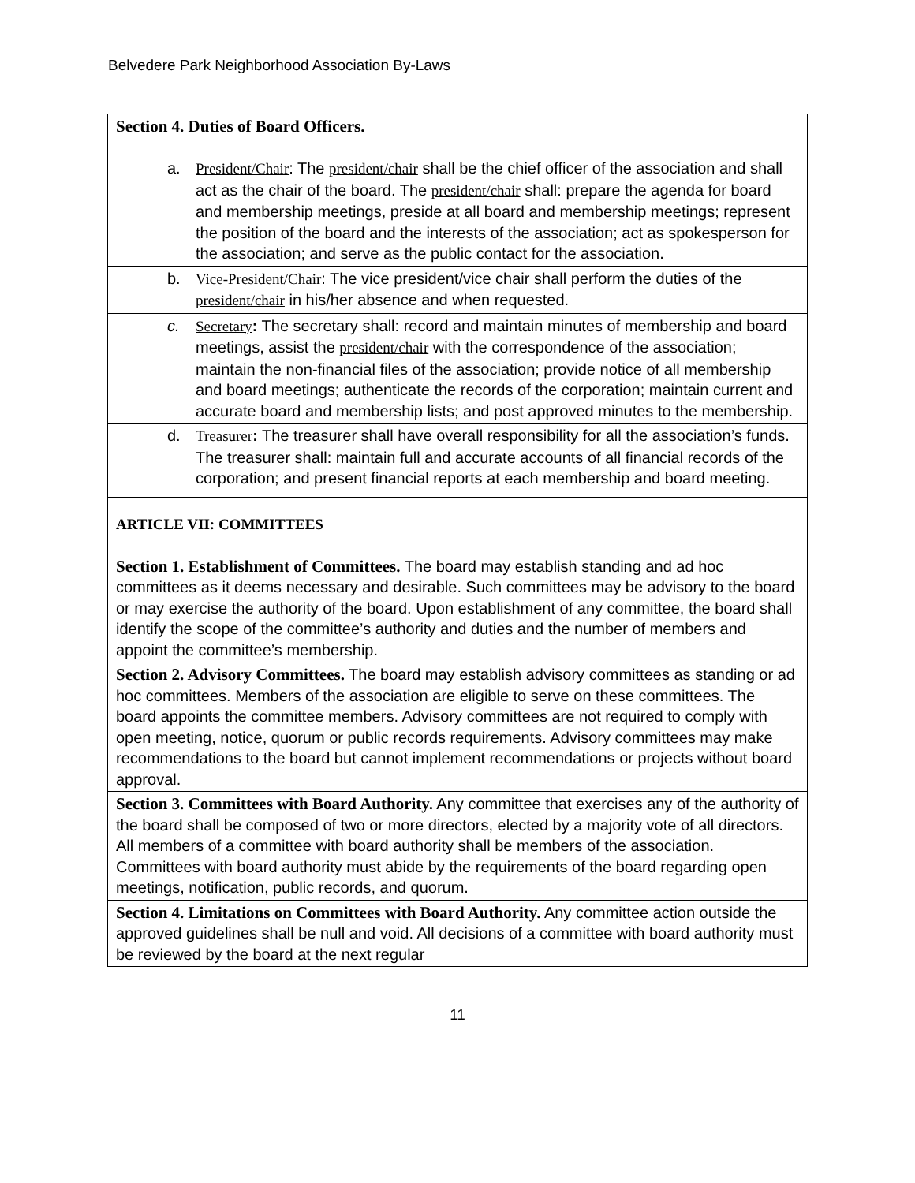Belvedere Park Neighborhood Association By-Laws
| Section 4. Duties of Board Officers. a. President/Chair : The president/chair shall be the chief officer of the association and shall act as the chair of the board. The president/chair shall: prepare the agenda for board and membership meetings, preside at all board and membership meetings; represent the position of the board and the interests of the association; act as spokesperson for the association; and serve as the public contact for the association. |
| b. Vice-President/Chair : The vice president/vice chair shall perform the duties of the president/chair in his/her absence and when requested. |
| c. Secretary : The secretary shall: record and maintain minutes of membership and board meetings, assist the president/chair with the correspondence of the association; maintain the non-financial files of the association; provide notice of all membership and board meetings; authenticate the records of the corporation; maintain current and accurate board and membership lists; and post approved minutes to the membership. |
| d. Treasurer : The treasurer shall have overall responsibility for all the association’s funds. The treasurer shall: maintain full and accurate accounts of all financial records of the corporation; and present financial reports at each membership and board meeting. |
| ARTICLE VII: COMMITTEES Section 1. Establishment of Committees. The board may establish standing and ad hoc committees as it deems necessary and desirable. Such committees may be advisory to the board or may exercise the authority of the board. Upon establishment of any committee, the board shall identify the scope of the committee’s authority and duties and the number of members and appoint the committee’s membership. |
| Section 2. Advisory Committees. The board may establish advisory committees as standing or ad hoc committees. Members of the association are eligible to serve on these committees. The board appoints the committee members. Advisory committees are not required to comply with open meeting, notice, quorum or public records requirements. Advisory committees may make recommendations to the board but cannot implement recommendations or projects without board approval. |
| Section 3. Committees with Board Authority. Any committee that exercises any of the authority of the board shall be composed of two or more directors, elected by a majority vote of all directors. All members of a committee with board authority shall be members of the association. Committees with board authority must abide by the requirements of the board regarding open meetings, notification, public records, and quorum. |
| Section 4. Limitations on Committees with Board Authority. Any committee action outside the approved guidelines shall be null and void. All decisions of a committee with board authority must be reviewed by the board at the next regular |
11